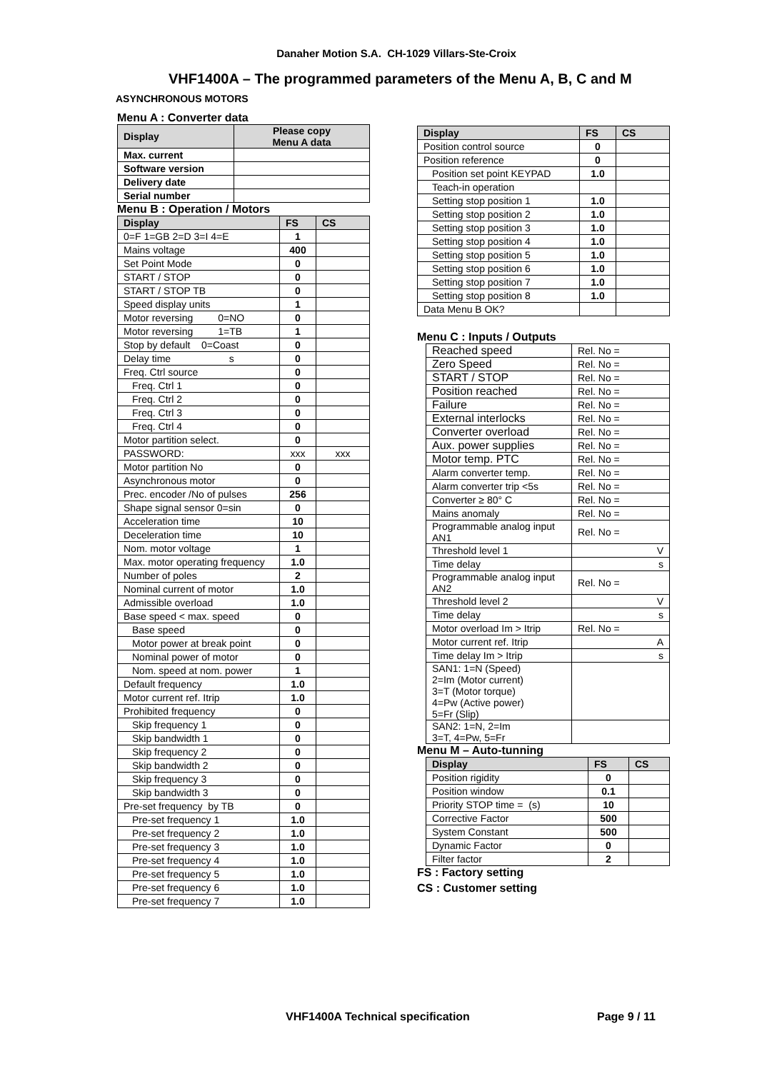Danaher Motion S.A. CH-1029 Villars-Ste-Croix
VHF1400A – The programmed parameters of the Menu A, B, C and M
ASYNCHRONOUS MOTORS
Menu A : Converter data
| Display | Please copy Menu A data |
| --- | --- |
| Max. current | |
| Software version | |
| Delivery date | |
| Serial number | |
Menu B : Operation / Motors
| Display | FS | CS |
| --- | --- | --- |
| 0=F 1=GB 2=D 3=I 4=E | 1 | |
| Mains voltage | 400 | |
| Set Point Mode | 0 | |
| START / STOP | 0 | |
| START / STOP TB | 0 | |
| Speed display units | 1 | |
| Motor reversing 0=NO | 0 | |
| Motor reversing 1=TB | 1 | |
| Stop by default 0=Coast | 0 | |
| Delay time s | 0 | |
| Freq. Ctrl source | 0 | |
| Freq. Ctrl 1 | 0 | |
| Freq. Ctrl 2 | 0 | |
| Freq. Ctrl 3 | 0 | |
| Freq. Ctrl 4 | 0 | |
| Motor partition select. | 0 | |
| PASSWORD: | xxx | xxx |
| Motor partition No | 0 | |
| Asynchronous motor | 0 | |
| Prec. encoder /No of pulses | 256 | |
| Shape signal sensor 0=sin | 0 | |
| Acceleration time | 10 | |
| Deceleration time | 10 | |
| Nom. motor voltage | 1 | |
| Max. motor operating frequency | 1.0 | |
| Number of poles | 2 | |
| Nominal current of motor | 1.0 | |
| Admissible overload | 1.0 | |
| Base speed < max. speed | 0 | |
| Base speed | 0 | |
| Motor power at break point | 0 | |
| Nominal power of motor | 0 | |
| Nom. speed at nom. power | 1 | |
| Default frequency | 1.0 | |
| Motor current ref. Itrip | 1.0 | |
| Prohibited frequency | 0 | |
| Skip frequency 1 | 0 | |
| Skip bandwidth 1 | 0 | |
| Skip frequency 2 | 0 | |
| Skip bandwidth 2 | 0 | |
| Skip frequency 3 | 0 | |
| Skip bandwidth 3 | 0 | |
| Pre-set frequency by TB | 0 | |
| Pre-set frequency 1 | 1.0 | |
| Pre-set frequency 2 | 1.0 | |
| Pre-set frequency 3 | 1.0 | |
| Pre-set frequency 4 | 1.0 | |
| Pre-set frequency 5 | 1.0 | |
| Pre-set frequency 6 | 1.0 | |
| Pre-set frequency 7 | 1.0 | |
| Display | FS | CS |
| --- | --- | --- |
| Position control source | 0 | |
| Position reference | 0 | |
| Position set point KEYPAD | 1.0 | |
| Teach-in operation | | |
| Setting stop position 1 | 1.0 | |
| Setting stop position 2 | 1.0 | |
| Setting stop position 3 | 1.0 | |
| Setting stop position 4 | 1.0 | |
| Setting stop position 5 | 1.0 | |
| Setting stop position 6 | 1.0 | |
| Setting stop position 7 | 1.0 | |
| Setting stop position 8 | 1.0 | |
| Data Menu B OK? | | |
Menu C : Inputs / Outputs
| Reached speed | Rel. No = |
| Zero Speed | Rel. No = |
| START / STOP | Rel. No = |
| Position reached | Rel. No = |
| Failure | Rel. No = |
| External interlocks | Rel. No = |
| Converter overload | Rel. No = |
| Aux. power supplies | Rel. No = |
| Motor temp. PTC | Rel. No = |
| Alarm converter temp. | Rel. No = |
| Alarm converter trip <5s | Rel. No = |
| Converter ≥ 80° C | Rel. No = |
| Mains anomaly | Rel. No = |
| Programmable analog input AN1 | Rel. No = |
| Threshold level 1 | V |
| Time delay | s |
| Programmable analog input AN2 | Rel. No = |
| Threshold level 2 | V |
| Time delay | s |
| Motor overload Im > Itrip | Rel. No = |
| Motor current ref. Itrip | A |
| Time delay Im > Itrip | s |
| SAN1: 1=N (Speed) 2=Im (Motor current) 3=T (Motor torque) 4=Pw (Active power) 5=Fr (Slip) | |
| SAN2: 1=N, 2=Im 3=T, 4=Pw, 5=Fr | |
Menu M – Auto-tunning
| Display | FS | CS |
| --- | --- | --- |
| Position rigidity | 0 | |
| Position window | 0.1 | |
| Priority STOP time = (s) | 10 | |
| Corrective Factor | 500 | |
| System Constant | 500 | |
| Dynamic Factor | 0 | |
| Filter factor | 2 | |
FS : Factory setting
CS : Customer setting
VHF1400A Technical specification
Page 9 / 11